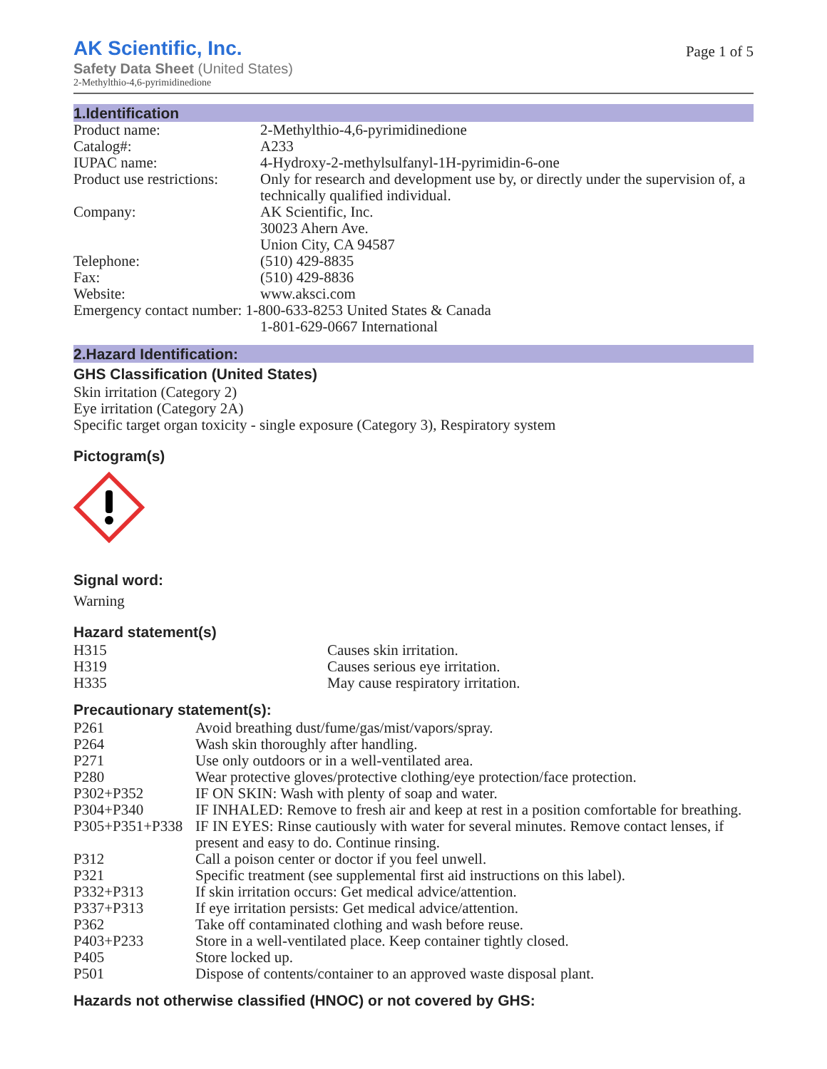AK Scientific, Inc.
Page 1 of 5
Safety Data Sheet (United States)
2-Methylthio-4,6-pyrimidinedione
1.Identification
| Product name: | 2-Methylthio-4,6-pyrimidinedione |
| Catalog#: | A233 |
| IUPAC name: | 4-Hydroxy-2-methylsulfanyl-1H-pyrimidin-6-one |
| Product use restrictions: | Only for research and development use by, or directly under the supervision of, a technically qualified individual. |
| Company: | AK Scientific, Inc. 30023 Ahern Ave. Union City, CA 94587 |
| Telephone: | (510) 429-8835 |
| Fax: | (510) 429-8836 |
| Website: | www.aksci.com |
| Emergency contact number: 1-800-633-8253 United States & Canada | |
| | 1-801-629-0667 International |
2.Hazard Identification:
GHS Classification (United States)
Skin irritation (Category 2)
Eye irritation (Category 2A)
Specific target organ toxicity - single exposure (Category 3), Respiratory system
Pictogram(s)
Signal word:
Warning
Hazard statement(s)
| H315 | Causes skin irritation. |
| H319 | Causes serious eye irritation. |
| H335 | May cause respiratory irritation. |
Precautionary statement(s):
| P261 | Avoid breathing dust/fume/gas/mist/vapors/spray. |
| P264 | Wash skin thoroughly after handling. |
| P271 | Use only outdoors or in a well-ventilated area. |
| P280 | Wear protective gloves/protective clothing/eye protection/face protection. |
| P302+P352 | IF ON SKIN: Wash with plenty of soap and water. |
| P304+P340 | IF INHALED: Remove to fresh air and keep at rest in a position comfortable for breathing. |
| P305+P351+P338 | IF IN EYES: Rinse cautiously with water for several minutes. Remove contact lenses, if present and easy to do. Continue rinsing. |
| P312 | Call a poison center or doctor if you feel unwell. |
| P321 | Specific treatment (see supplemental first aid instructions on this label). |
| P332+P313 | If skin irritation occurs: Get medical advice/attention. |
| P337+P313 | If eye irritation persists: Get medical advice/attention. |
| P362 | Take off contaminated clothing and wash before reuse. |
| P403+P233 | Store in a well-ventilated place. Keep container tightly closed. |
| P405 | Store locked up. |
| P501 | Dispose of contents/container to an approved waste disposal plant. |
Hazards not otherwise classified (HNOC) or not covered by GHS: